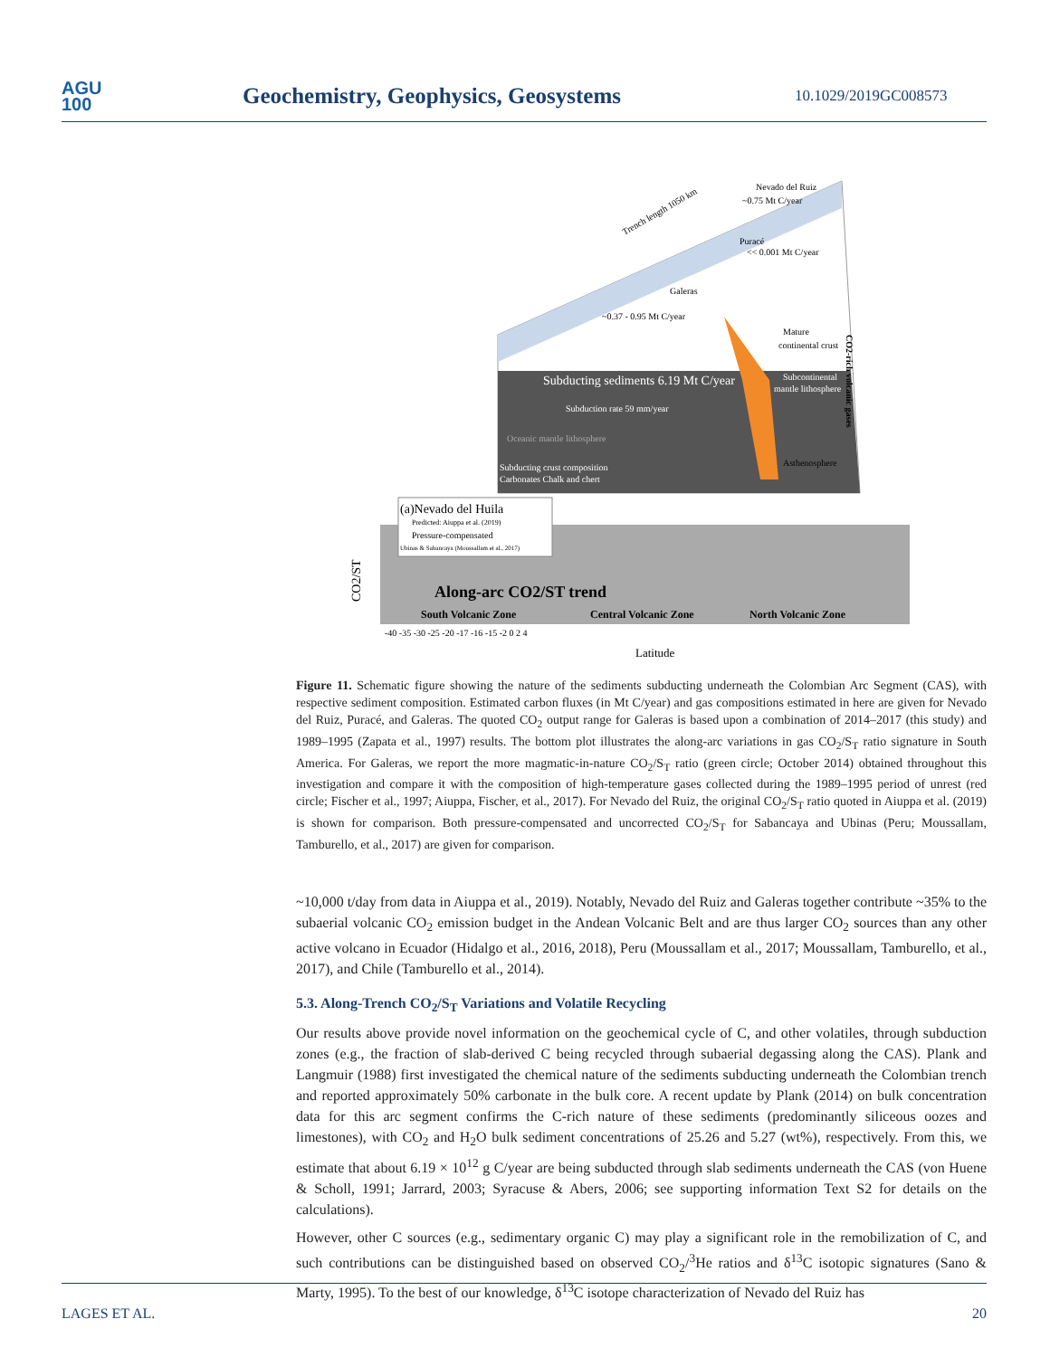AGU
100
Geochemistry, Geophysics, Geosystems
10.1029/2019GC008573
Trench length 1050 km
Nevado del Ruiz
~0.75 Mt C/year
Puracé
<< 0.001 Mt C/year
Galeras
~0.37 - 0.95 Mt C/year
Mature
continental crust
Subcontinental
mantle lithosphere
Subducting sediments 6.19 Mt C/year
Subduction rate 59 mm/year
Oceanic mantle lithosphere
Asthenosphere
Subducting crust composition
Carbonates Chalk and chert
CO2-rich volcanic gases
(a)Nevado del Huila
Predicted: Aiuppa et al. (2019)
Pressure-compensated
Ubinas & Sabancaya (Moussallam et al., 2017)
Along-arc CO2/ST trend
South Volcanic Zone
Central Volcanic Zone
North Volcanic Zone
CO2/ST
-40 -35 -30 -25 -20 -17 -16 -15 -2 0 2 4
Latitude
Figure 11. Schematic figure showing the nature of the sediments subducting underneath the Colombian Arc Segment (CAS), with respective sediment composition. Estimated carbon fluxes (in Mt C/year) and gas compositions estimated in here are given for Nevado del Ruiz, Puracé, and Galeras. The quoted CO<sub>2</sub> output range for Galeras is based upon a combination of 2014–2017 (this study) and 1989–1995 (Zapata et al., 1997) results. The bottom plot illustrates the along-arc variations in gas CO<sub>2</sub>/S<sub>T</sub> ratio signature in South America. For Galeras, we report the more magmatic-in-nature CO<sub>2</sub>/S<sub>T</sub> ratio (green circle; October 2014) obtained throughout this investigation and compare it with the composition of high-temperature gases collected during the 1989–1995 period of unrest (red circle; Fischer et al., 1997; Aiuppa, Fischer, et al., 2017). For Nevado del Ruiz, the original CO<sub>2</sub>/S<sub>T</sub> ratio quoted in Aiuppa et al. (2019) is shown for comparison. Both pressure-compensated and uncorrected CO<sub>2</sub>/S<sub>T</sub> for Sabancaya and Ubinas (Peru; Moussallam, Tamburello, et al., 2017) are given for comparison.
~10,000 t/day from data in Aiuppa et al., 2019). Notably, Nevado del Ruiz and Galeras together contribute ~35% to the subaerial volcanic CO<sub>2</sub> emission budget in the Andean Volcanic Belt and are thus larger CO<sub>2</sub> sources than any other active volcano in Ecuador (Hidalgo et al., 2016, 2018), Peru (Moussallam et al., 2017; Moussallam, Tamburello, et al., 2017), and Chile (Tamburello et al., 2014).
5.3. Along-Trench CO<sub>2</sub>/S<sub>T</sub> Variations and Volatile Recycling
Our results above provide novel information on the geochemical cycle of C, and other volatiles, through subduction zones (e.g., the fraction of slab-derived C being recycled through subaerial degassing along the CAS). Plank and Langmuir (1988) first investigated the chemical nature of the sediments subducting underneath the Colombian trench and reported approximately 50% carbonate in the bulk core. A recent update by Plank (2014) on bulk concentration data for this arc segment confirms the C-rich nature of these sediments (predominantly siliceous oozes and limestones), with CO<sub>2</sub> and H<sub>2</sub>O bulk sediment concentrations of 25.26 and 5.27 (wt%), respectively. From this, we estimate that about 6.19 × 10<sup>12</sup> g C/year are being subducted through slab sediments underneath the CAS (von Huene & Scholl, 1991; Jarrard, 2003; Syracuse & Abers, 2006; see supporting information Text S2 for details on the calculations).
However, other C sources (e.g., sedimentary organic C) may play a significant role in the remobilization of C, and such contributions can be distinguished based on observed CO<sub>2</sub>/<sup>3</sup>He ratios and δ<sup>13</sup>C isotopic signatures (Sano & Marty, 1995). To the best of our knowledge, δ<sup>13</sup>C isotope characterization of Nevado del Ruiz has
LAGES ET AL. 20